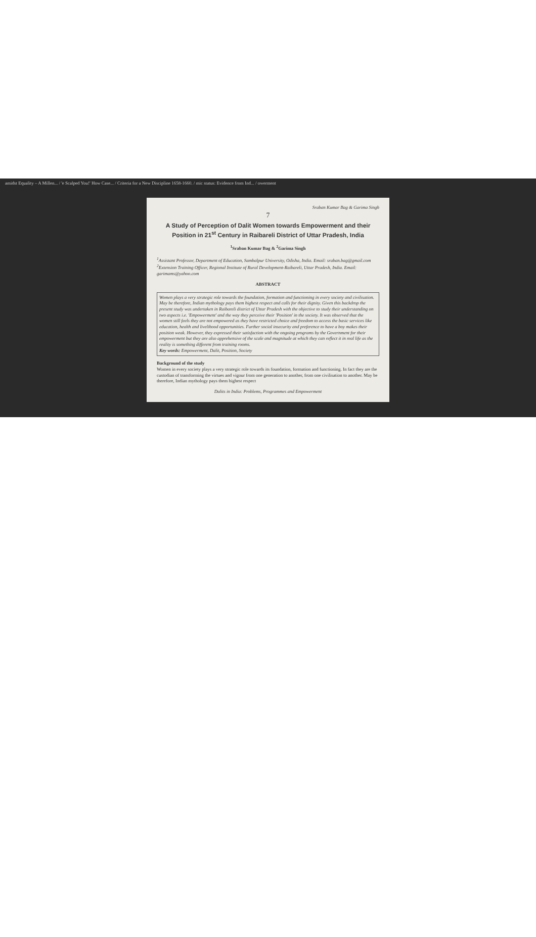amidst Equality – A Millen... / 'e Scalped You!' How Case... / Criteria for a New Discipline 1658-1660. / mic status: Evidence from Ind... / owerment
Sraban Kumar Bag & Garima Singh
7
A Study of Perception of Dalit Women towards Empowerment and their Position in 21<sup>st</sup> Century in Raibareli District of Uttar Pradesh, India
<sup>1</sup> Sraban Kumar Bag & <sup>2</sup>Garima Singh
<sup>1</sup> Assistant Professor, Department of Education, Sambalpur University, Odisha, India. Email: sraban.bag@gmail.com
<sup>2</sup> Extension Training Officer, Regional Institute of Rural Development-Raibareli, Uttar Pradesh, India. Email: garimams@yahoo.com
ABSTRACT
Women plays a very strategic role towards the foundation, formation and functioning in every society and civilisation. May be therefore, Indian mythology pays them highest respect and calls for their dignity. Given this backdrop the present study was undertaken in Raibareli district of Uttar Pradesh with the objective to study their understanding on two aspects i.e. 'Empowerment' and the way they perceive their 'Position' in the society. It was observed that the women still feels they are not empowered as they have restricted choice and freedom to access the basic services like education, health and livelihood opportunities. Further social insecurity and preference to have a boy makes their position weak. However, they expressed their satisfaction with the ongoing programs by the Government for their empowerment but they are also apprehensive of the scale and magnitude at which they can reflect it in real life as the reality is something different from training rooms.
Key words: Empowerment, Dalit, Position, Society
Background of the study
Women in every society plays a very strategic role towards its foundation, formation and functioning. In fact they are the custodian of transforming the virtues and vigour from one generation to another, from one civilisation to another. May be therefore, Indian mythology pays them highest respect
Dalits in India: Problems, Programmes and Empowerment